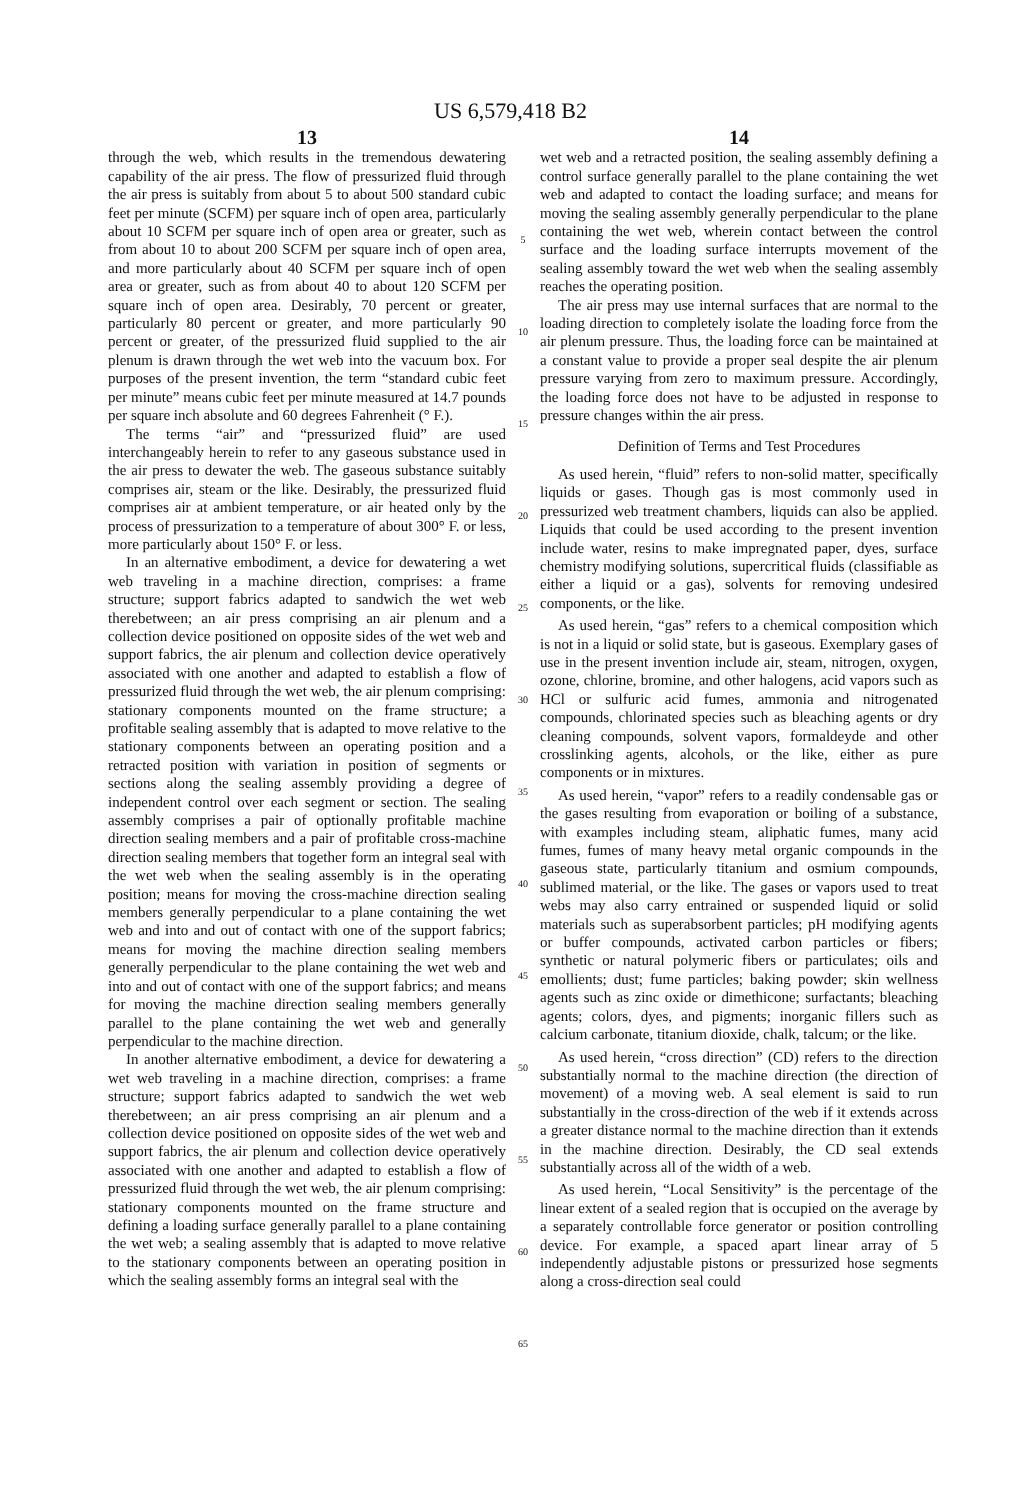US 6,579,418 B2
13
through the web, which results in the tremendous dewatering capability of the air press. The flow of pressurized fluid through the air press is suitably from about 5 to about 500 standard cubic feet per minute (SCFM) per square inch of open area, particularly about 10 SCFM per square inch of open area or greater, such as from about 10 to about 200 SCFM per square inch of open area, and more particularly about 40 SCFM per square inch of open area or greater, such as from about 40 to about 120 SCFM per square inch of open area. Desirably, 70 percent or greater, particularly 80 percent or greater, and more particularly 90 percent or greater, of the pressurized fluid supplied to the air plenum is drawn through the wet web into the vacuum box. For purposes of the present invention, the term “standard cubic feet per minute” means cubic feet per minute measured at 14.7 pounds per square inch absolute and 60 degrees Fahrenheit (° F.).
The terms “air” and “pressurized fluid” are used interchangeably herein to refer to any gaseous substance used in the air press to dewater the web. The gaseous substance suitably comprises air, steam or the like. Desirably, the pressurized fluid comprises air at ambient temperature, or air heated only by the process of pressurization to a temperature of about 300° F. or less, more particularly about 150° F. or less.
In an alternative embodiment, a device for dewatering a wet web traveling in a machine direction, comprises: a frame structure; support fabrics adapted to sandwich the wet web therebetween; an air press comprising an air plenum and a collection device positioned on opposite sides of the wet web and support fabrics, the air plenum and collection device operatively associated with one another and adapted to establish a flow of pressurized fluid through the wet web, the air plenum comprising: stationary components mounted on the frame structure; a profitable sealing assembly that is adapted to move relative to the stationary components between an operating position and a retracted position with variation in position of segments or sections along the sealing assembly providing a degree of independent control over each segment or section. The sealing assembly comprises a pair of optionally profitable machine direction sealing members and a pair of profitable cross-machine direction sealing members that together form an integral seal with the wet web when the sealing assembly is in the operating position; means for moving the cross-machine direction sealing members generally perpendicular to a plane containing the wet web and into and out of contact with one of the support fabrics; means for moving the machine direction sealing members generally perpendicular to the plane containing the wet web and into and out of contact with one of the support fabrics; and means for moving the machine direction sealing members generally parallel to the plane containing the wet web and generally perpendicular to the machine direction.
In another alternative embodiment, a device for dewatering a wet web traveling in a machine direction, comprises: a frame structure; support fabrics adapted to sandwich the wet web therebetween; an air press comprising an air plenum and a collection device positioned on opposite sides of the wet web and support fabrics, the air plenum and collection device operatively associated with one another and adapted to establish a flow of pressurized fluid through the wet web, the air plenum comprising: stationary components mounted on the frame structure and defining a loading surface generally parallel to a plane containing the wet web; a sealing assembly that is adapted to move relative to the stationary components between an operating position in which the sealing assembly forms an integral seal with the
5
10
15
20
25
30
35
40
45
50
55
60
65
14
wet web and a retracted position, the sealing assembly defining a control surface generally parallel to the plane containing the wet web and adapted to contact the loading surface; and means for moving the sealing assembly generally perpendicular to the plane containing the wet web, wherein contact between the control surface and the loading surface interrupts movement of the sealing assembly toward the wet web when the sealing assembly reaches the operating position.
The air press may use internal surfaces that are normal to the loading direction to completely isolate the loading force from the air plenum pressure. Thus, the loading force can be maintained at a constant value to provide a proper seal despite the air plenum pressure varying from zero to maximum pressure. Accordingly, the loading force does not have to be adjusted in response to pressure changes within the air press.
Definition of Terms and Test Procedures
As used herein, “fluid” refers to non-solid matter, specifically liquids or gases. Though gas is most commonly used in pressurized web treatment chambers, liquids can also be applied. Liquids that could be used according to the present invention include water, resins to make impregnated paper, dyes, surface chemistry modifying solutions, supercritical fluids (classifiable as either a liquid or a gas), solvents for removing undesired components, or the like.
As used herein, “gas” refers to a chemical composition which is not in a liquid or solid state, but is gaseous. Exemplary gases of use in the present invention include air, steam, nitrogen, oxygen, ozone, chlorine, bromine, and other halogens, acid vapors such as HCl or sulfuric acid fumes, ammonia and nitrogenated compounds, chlorinated species such as bleaching agents or dry cleaning compounds, solvent vapors, formaldeyde and other crosslinking agents, alcohols, or the like, either as pure components or in mixtures.
As used herein, “vapor” refers to a readily condensable gas or the gases resulting from evaporation or boiling of a substance, with examples including steam, aliphatic fumes, many acid fumes, fumes of many heavy metal organic compounds in the gaseous state, particularly titanium and osmium compounds, sublimed material, or the like. The gases or vapors used to treat webs may also carry entrained or suspended liquid or solid materials such as superabsorbent particles; pH modifying agents or buffer compounds, activated carbon particles or fibers; synthetic or natural polymeric fibers or particulates; oils and emollients; dust; fume particles; baking powder; skin wellness agents such as zinc oxide or dimethicone; surfactants; bleaching agents; colors, dyes, and pigments; inorganic fillers such as calcium carbonate, titanium dioxide, chalk, talcum; or the like.
As used herein, “cross direction” (CD) refers to the direction substantially normal to the machine direction (the direction of movement) of a moving web. A seal element is said to run substantially in the cross-direction of the web if it extends across a greater distance normal to the machine direction than it extends in the machine direction. Desirably, the CD seal extends substantially across all of the width of a web.
As used herein, “Local Sensitivity” is the percentage of the linear extent of a sealed region that is occupied on the average by a separately controllable force generator or position controlling device. For example, a spaced apart linear array of 5 independently adjustable pistons or pressurized hose segments along a cross-direction seal could